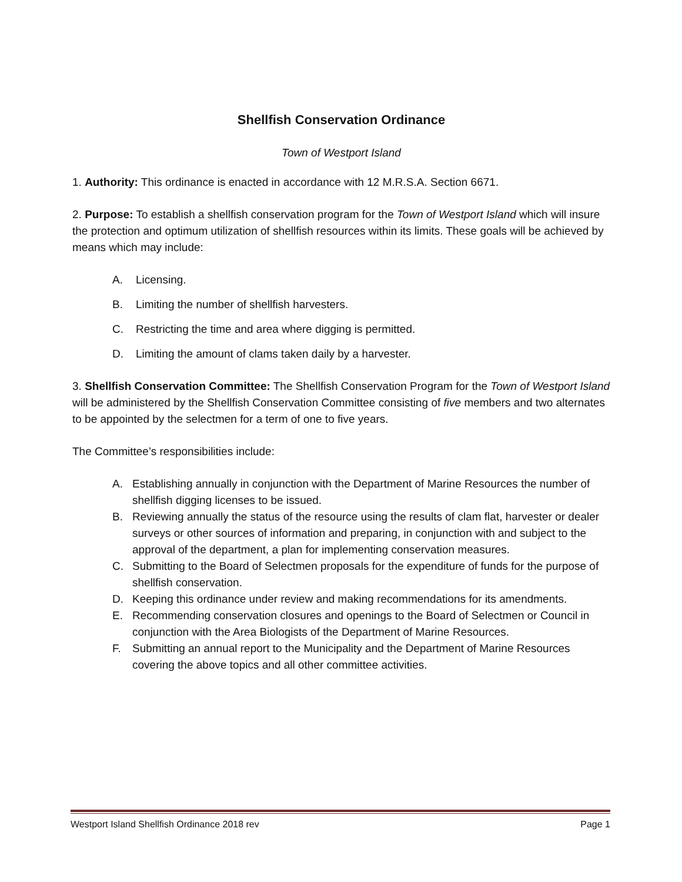Shellfish Conservation Ordinance
Town of Westport Island
1. Authority: This ordinance is enacted in accordance with 12 M.R.S.A. Section 6671.
2. Purpose: To establish a shellfish conservation program for the Town of Westport Island which will insure the protection and optimum utilization of shellfish resources within its limits. These goals will be achieved by means which may include:
A. Licensing.
B. Limiting the number of shellfish harvesters.
C. Restricting the time and area where digging is permitted.
D. Limiting the amount of clams taken daily by a harvester.
3. Shellfish Conservation Committee: The Shellfish Conservation Program for the Town of Westport Island will be administered by the Shellfish Conservation Committee consisting of five members and two alternates to be appointed by the selectmen for a term of one to five years.
The Committee’s responsibilities include:
A. Establishing annually in conjunction with the Department of Marine Resources the number of shellfish digging licenses to be issued.
B. Reviewing annually the status of the resource using the results of clam flat, harvester or dealer surveys or other sources of information and preparing, in conjunction with and subject to the approval of the department, a plan for implementing conservation measures.
C. Submitting to the Board of Selectmen proposals for the expenditure of funds for the purpose of shellfish conservation.
D. Keeping this ordinance under review and making recommendations for its amendments.
E. Recommending conservation closures and openings to the Board of Selectmen or Council in conjunction with the Area Biologists of the Department of Marine Resources.
F. Submitting an annual report to the Municipality and the Department of Marine Resources covering the above topics and all other committee activities.
Westport Island Shellfish Ordinance 2018 rev Page 1